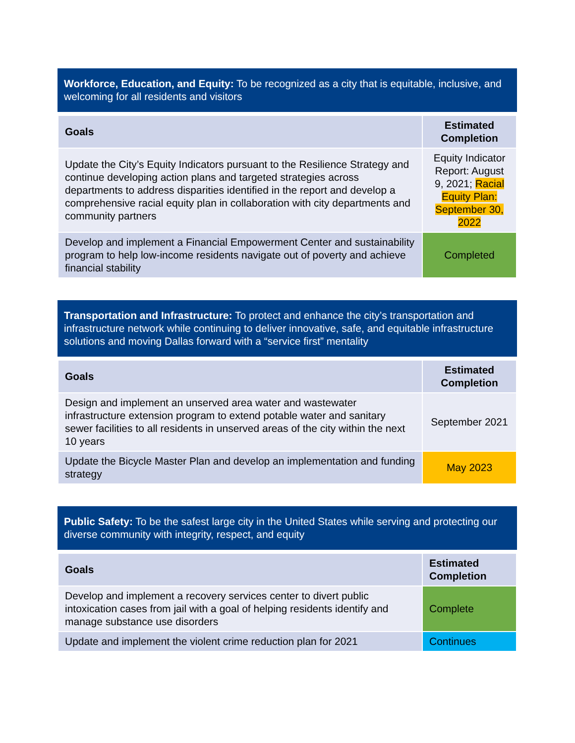Workforce, Education, and Equity: To be recognized as a city that is equitable, inclusive, and welcoming for all residents and visitors
| Goals | Estimated Completion |
| --- | --- |
| Update the City’s Equity Indicators pursuant to the Resilience Strategy and continue developing action plans and targeted strategies across departments to address disparities identified in the report and develop a comprehensive racial equity plan in collaboration with city departments and community partners | Equity Indicator Report: August 9, 2021; Racial Equity Plan: September 30, 2022 |
| Develop and implement a Financial Empowerment Center and sustainability program to help low-income residents navigate out of poverty and achieve financial stability | Completed |
Transportation and Infrastructure: To protect and enhance the city’s transportation and infrastructure network while continuing to deliver innovative, safe, and equitable infrastructure solutions and moving Dallas forward with a “service first” mentality
| Goals | Estimated Completion |
| --- | --- |
| Design and implement an unserved area water and wastewater infrastructure extension program to extend potable water and sanitary sewer facilities to all residents in unserved areas of the city within the next 10 years | September 2021 |
| Update the Bicycle Master Plan and develop an implementation and funding strategy | May 2023 |
Public Safety: To be the safest large city in the United States while serving and protecting our diverse community with integrity, respect, and equity
| Goals | Estimated Completion |
| --- | --- |
| Develop and implement a recovery services center to divert public intoxication cases from jail with a goal of helping residents identify and manage substance use disorders | Complete |
| Update and implement the violent crime reduction plan for 2021 | Continues |